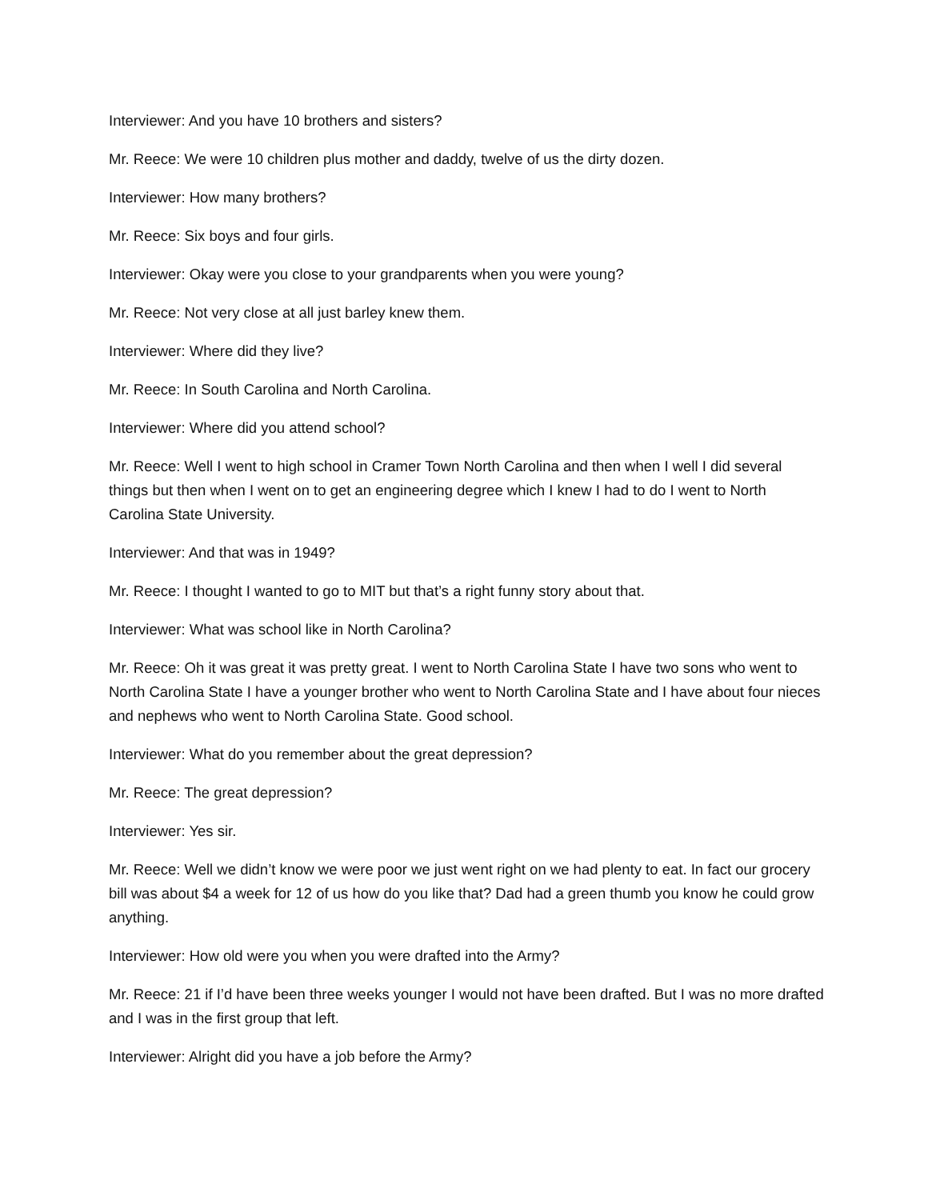Interviewer: And you have 10 brothers and sisters?
Mr. Reece: We were 10 children plus mother and daddy, twelve of us the dirty dozen.
Interviewer: How many brothers?
Mr. Reece: Six boys and four girls.
Interviewer: Okay were you close to your grandparents when you were young?
Mr. Reece: Not very close at all just barley knew them.
Interviewer: Where did they live?
Mr. Reece: In South Carolina and North Carolina.
Interviewer: Where did you attend school?
Mr. Reece: Well I went to high school in Cramer Town North Carolina and then when I well I did several things but then when I went on to get an engineering degree which I knew I had to do I went to North Carolina State University.
Interviewer: And that was in 1949?
Mr. Reece: I thought I wanted to go to MIT but that’s a right funny story about that.
Interviewer: What was school like in North Carolina?
Mr. Reece: Oh it was great it was pretty great. I went to North Carolina State I have two sons who went to North Carolina State I have a younger brother who went to North Carolina State and I have about four nieces and nephews who went to North Carolina State. Good school.
Interviewer: What do you remember about the great depression?
Mr. Reece: The great depression?
Interviewer: Yes sir.
Mr. Reece: Well we didn’t know we were poor we just went right on we had plenty to eat. In fact our grocery bill was about $4 a week for 12 of us how do you like that? Dad had a green thumb you know he could grow anything.
Interviewer: How old were you when you were drafted into the Army?
Mr. Reece: 21 if I’d have been three weeks younger I would not have been drafted. But I was no more drafted and I was in the first group that left.
Interviewer: Alright did you have a job before the Army?